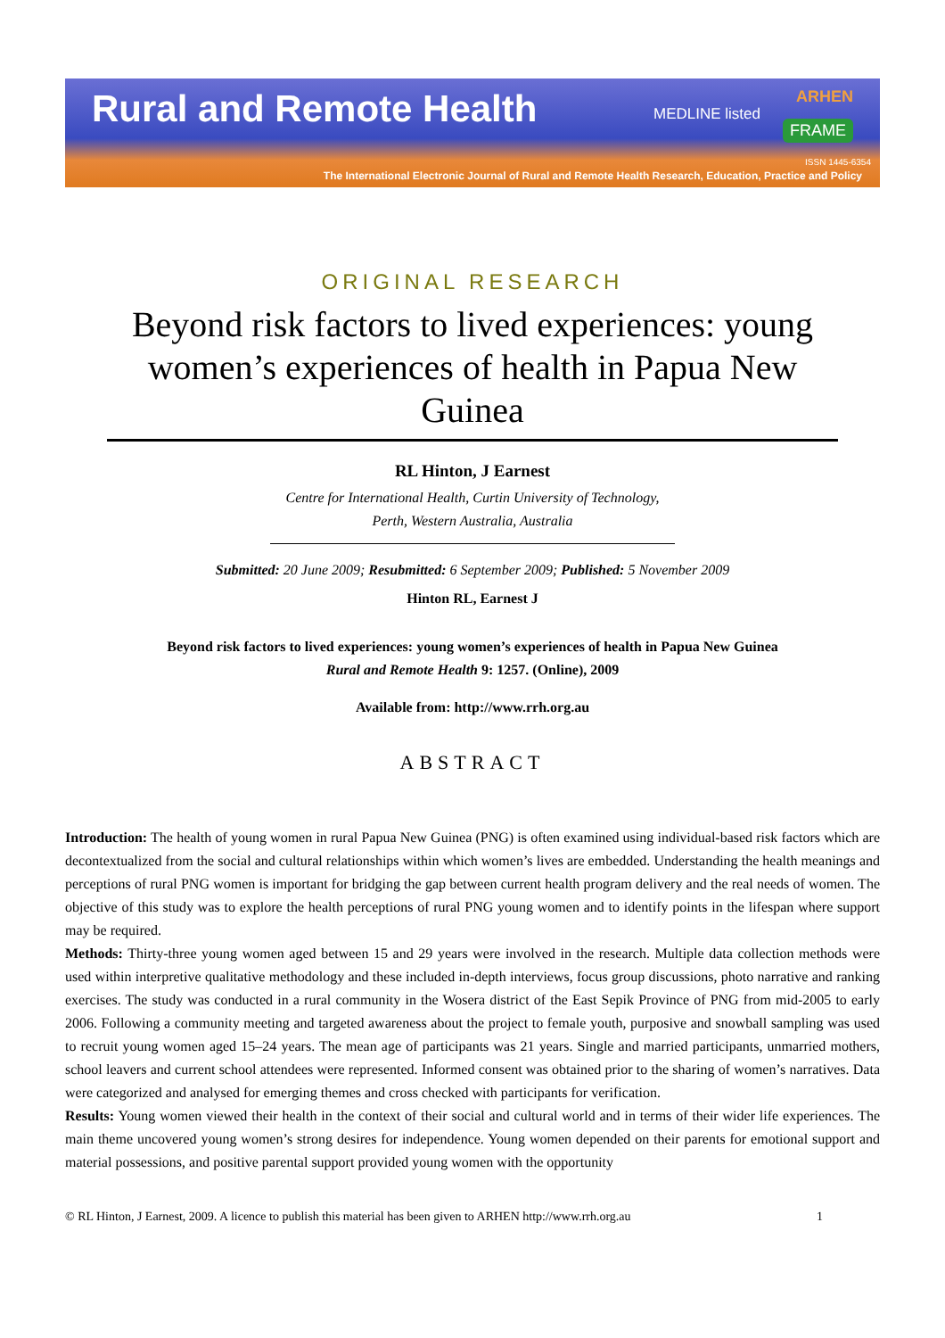Rural and Remote Health MEDLINE listed
ARHEN
FRAME
ISSN 1445-6354
The International Electronic Journal of Rural and Remote Health Research, Education, Practice and Policy
ORIGINAL RESEARCH
Beyond risk factors to lived experiences: young women’s experiences of health in Papua New Guinea
RL Hinton, J Earnest
Centre for International Health, Curtin University of Technology, Perth, Western Australia, Australia
Submitted: 20 June 2009; Resubmitted: 6 September 2009; Published: 5 November 2009
Hinton RL, Earnest J
Beyond risk factors to lived experiences: young women’s experiences of health in Papua New Guinea
Rural and Remote Health 9: 1257. (Online), 2009
Available from: http://www.rrh.org.au
ABSTRACT
Introduction: The health of young women in rural Papua New Guinea (PNG) is often examined using individual-based risk factors which are decontextualized from the social and cultural relationships within which women’s lives are embedded. Understanding the health meanings and perceptions of rural PNG women is important for bridging the gap between current health program delivery and the real needs of women. The objective of this study was to explore the health perceptions of rural PNG young women and to identify points in the lifespan where support may be required.
Methods: Thirty-three young women aged between 15 and 29 years were involved in the research. Multiple data collection methods were used within interpretive qualitative methodology and these included in-depth interviews, focus group discussions, photo narrative and ranking exercises. The study was conducted in a rural community in the Wosera district of the East Sepik Province of PNG from mid-2005 to early 2006. Following a community meeting and targeted awareness about the project to female youth, purposive and snowball sampling was used to recruit young women aged 15–24 years. The mean age of participants was 21 years. Single and married participants, unmarried mothers, school leavers and current school attendees were represented. Informed consent was obtained prior to the sharing of women’s narratives. Data were categorized and analysed for emerging themes and cross checked with participants for verification.
Results: Young women viewed their health in the context of their social and cultural world and in terms of their wider life experiences. The main theme uncovered young women’s strong desires for independence. Young women depended on their parents for emotional support and material possessions, and positive parental support provided young women with the opportunity
© RL Hinton, J Earnest, 2009. A licence to publish this material has been given to ARHEN http://www.rrh.org.au 1